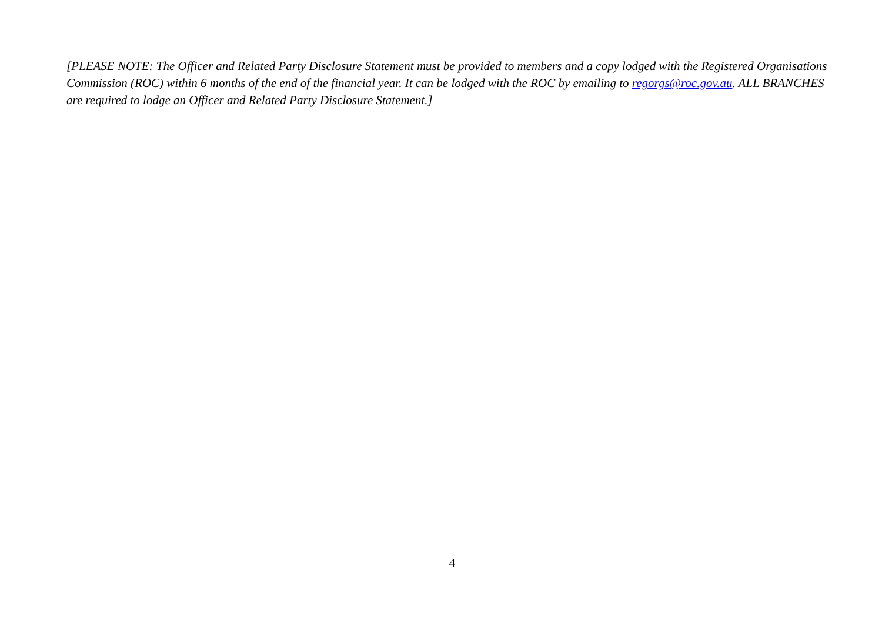[PLEASE NOTE: The Officer and Related Party Disclosure Statement must be provided to members and a copy lodged with the Registered Organisations Commission (ROC) within 6 months of the end of the financial year. It can be lodged with the ROC by emailing to regorgs@roc.gov.au. ALL BRANCHES are required to lodge an Officer and Related Party Disclosure Statement.]
4